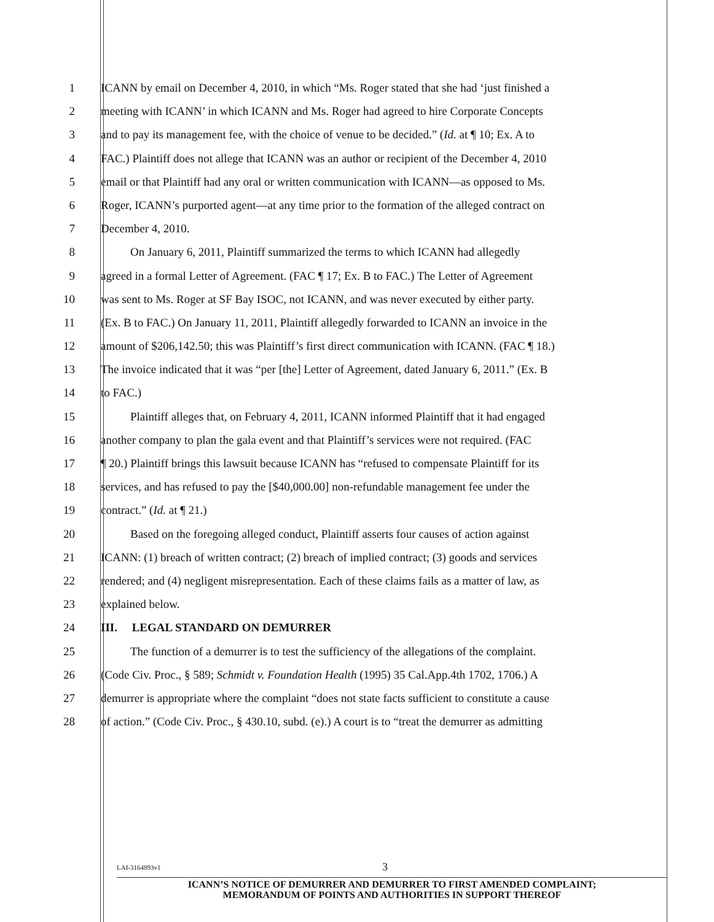1 ICANN by email on December 4, 2010, in which “Ms. Roger stated that she had ‘just finished a
2 meeting with ICANN’ in which ICANN and Ms. Roger had agreed to hire Corporate Concepts
3 and to pay its management fee, with the choice of venue to be decided.” (Id. at ¶ 10; Ex. A to
4 FAC.) Plaintiff does not allege that ICANN was an author or recipient of the December 4, 2010
5 email or that Plaintiff had any oral or written communication with ICANN—as opposed to Ms.
6 Roger, ICANN’s purported agent—at any time prior to the formation of the alleged contract on
7 December 4, 2010.
8 On January 6, 2011, Plaintiff summarized the terms to which ICANN had allegedly
9 agreed in a formal Letter of Agreement. (FAC ¶ 17; Ex. B to FAC.) The Letter of Agreement
10 was sent to Ms. Roger at SF Bay ISOC, not ICANN, and was never executed by either party.
11 (Ex. B to FAC.) On January 11, 2011, Plaintiff allegedly forwarded to ICANN an invoice in the
12 amount of $206,142.50; this was Plaintiff’s first direct communication with ICANN. (FAC ¶ 18.)
13 The invoice indicated that it was “per [the] Letter of Agreement, dated January 6, 2011.” (Ex. B
14 to FAC.)
15 Plaintiff alleges that, on February 4, 2011, ICANN informed Plaintiff that it had engaged
16 another company to plan the gala event and that Plaintiff’s services were not required. (FAC
17 ¶ 20.) Plaintiff brings this lawsuit because ICANN has “refused to compensate Plaintiff for its
18 services, and has refused to pay the [$40,000.00] non-refundable management fee under the
19 contract.” (Id. at ¶ 21.)
20 Based on the foregoing alleged conduct, Plaintiff asserts four causes of action against
21 ICANN: (1) breach of written contract; (2) breach of implied contract; (3) goods and services
22 rendered; and (4) negligent misrepresentation. Each of these claims fails as a matter of law, as
23 explained below.
24 III. LEGAL STANDARD ON DEMURRER
25 The function of a demurrer is to test the sufficiency of the allegations of the complaint.
26 (Code Civ. Proc., § 589; Schmidt v. Foundation Health (1995) 35 Cal.App.4th 1702, 1706.) A
27 demurrer is appropriate where the complaint “does not state facts sufficient to constitute a cause
28 of action.” (Code Civ. Proc., § 430.10, subd. (e).) A court is to “treat the demurrer as admitting
LAI-3164893v1
3
ICANN’S NOTICE OF DEMURRER AND DEMURRER TO FIRST AMENDED COMPLAINT;
MEMORANDUM OF POINTS AND AUTHORITIES IN SUPPORT THEREOF